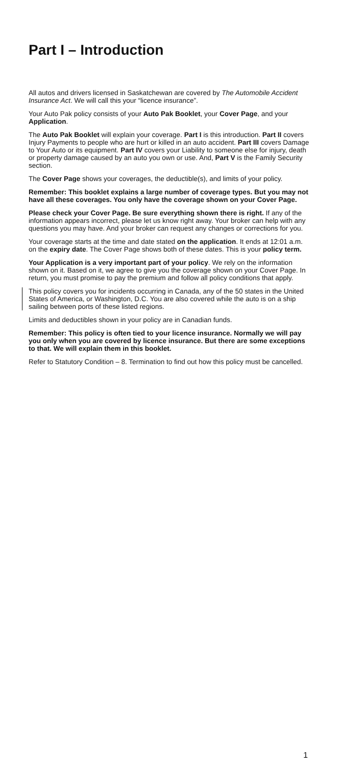Part I – Introduction
All autos and drivers licensed in Saskatchewan are covered by The Automobile Accident Insurance Act. We will call this your “licence insurance”.
Your Auto Pak policy consists of your Auto Pak Booklet, your Cover Page, and your Application.
The Auto Pak Booklet will explain your coverage. Part I is this introduction. Part II covers Injury Payments to people who are hurt or killed in an auto accident. Part III covers Damage to Your Auto or its equipment. Part IV covers your Liability to someone else for injury, death or property damage caused by an auto you own or use. And, Part V is the Family Security section.
The Cover Page shows your coverages, the deductible(s), and limits of your policy.
Remember: This booklet explains a large number of coverage types. But you may not have all these coverages. You only have the coverage shown on your Cover Page.
Please check your Cover Page. Be sure everything shown there is right. If any of the information appears incorrect, please let us know right away. Your broker can help with any questions you may have. And your broker can request any changes or corrections for you.
Your coverage starts at the time and date stated on the application. It ends at 12:01 a.m. on the expiry date. The Cover Page shows both of these dates. This is your policy term.
Your Application is a very important part of your policy. We rely on the information shown on it. Based on it, we agree to give you the coverage shown on your Cover Page. In return, you must promise to pay the premium and follow all policy conditions that apply.
This policy covers you for incidents occurring in Canada, any of the 50 states in the United States of America, or Washington, D.C. You are also covered while the auto is on a ship sailing between ports of these listed regions.
Limits and deductibles shown in your policy are in Canadian funds.
Remember: This policy is often tied to your licence insurance. Normally we will pay you only when you are covered by licence insurance. But there are some exceptions to that. We will explain them in this booklet.
Refer to Statutory Condition – 8. Termination to find out how this policy must be cancelled.
1